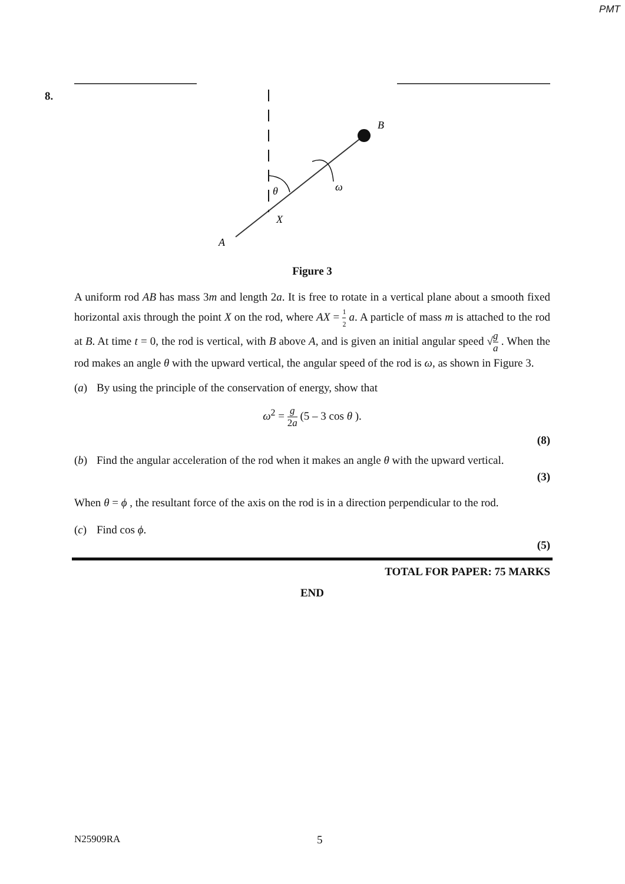PMT
8.
B
θ
ω
X
A
Figure 3
A uniform rod AB has mass 3m and length 2a. It is free to rotate in a vertical plane about a smooth fixed horizontal axis through the point X on the rod, where AX = 1 2 a. A particle of mass m is attached to the rod at B. At time t = 0, the rod is vertical, with B above A, and is given an initial angular speed √g a . When the rod makes an angle θ with the upward vertical, the angular speed of the rod is ω, as shown in Figure 3.
(a) By using the principle of the conservation of energy, show that
ω<sup>2</sup> = g 2a (5 – 3 cos θ ).
(8)
(b) Find the angular acceleration of the rod when it makes an angle θ with the upward vertical.
(3)
When θ = ϕ , the resultant force of the axis on the rod is in a direction perpendicular to the rod.
(c) Find cos ϕ.
(5)
TOTAL FOR PAPER: 75 MARKS
END
N25909RA 5